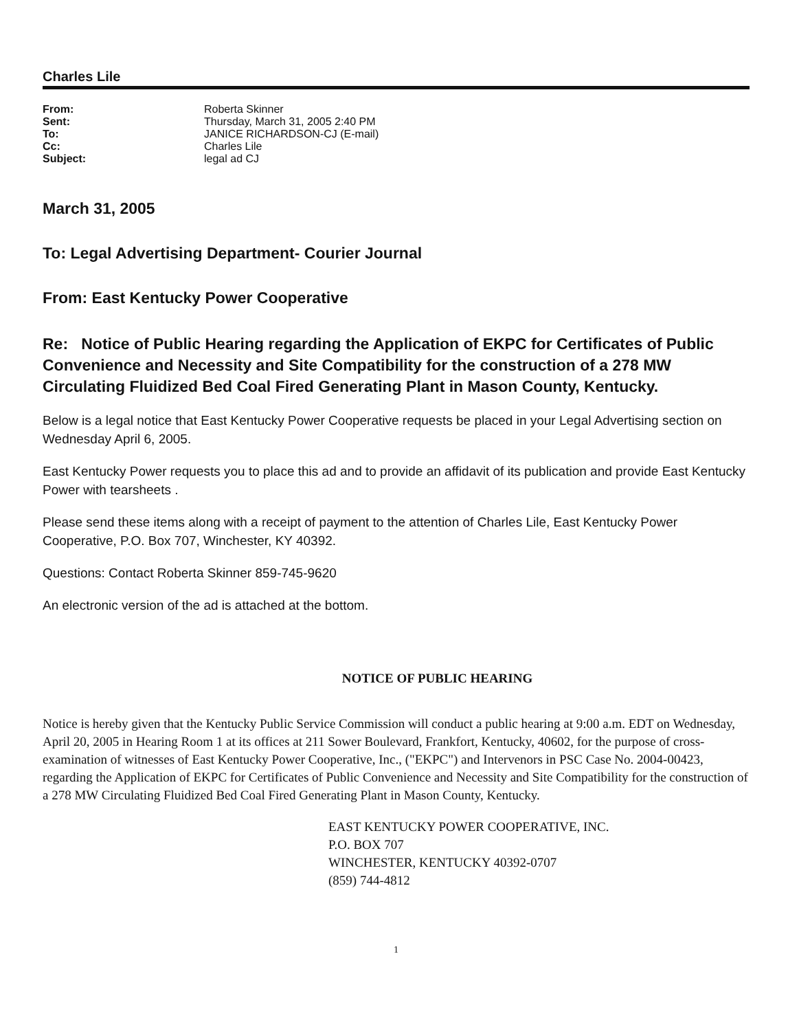Charles Lile
| From: | Roberta Skinner |
| Sent: | Thursday, March 31, 2005 2:40 PM |
| To: | JANICE RICHARDSON-CJ (E-mail) |
| Cc: | Charles Lile |
| Subject: | legal ad CJ |
March 31, 2005
To: Legal Advertising Department- Courier Journal
From: East Kentucky Power Cooperative
Re: Notice of Public Hearing regarding the Application of EKPC for Certificates of Public Convenience and Necessity and Site Compatibility for the construction of a 278 MW Circulating Fluidized Bed Coal Fired Generating Plant in Mason County, Kentucky.
Below is a legal notice that East Kentucky Power Cooperative requests be placed in your Legal Advertising section on Wednesday April 6, 2005.
East Kentucky Power requests you to place this ad and to provide an affidavit of its publication and provide East Kentucky Power with tearsheets .
Please send these items along with a receipt of payment to the attention of Charles Lile, East Kentucky Power Cooperative, P.O. Box 707, Winchester, KY 40392.
Questions: Contact Roberta Skinner 859-745-9620
An electronic version of the ad is attached at the bottom.
NOTICE OF PUBLIC HEARING
Notice is hereby given that the Kentucky Public Service Commission will conduct a public hearing at 9:00 a.m. EDT on Wednesday, April 20, 2005 in Hearing Room 1 at its offices at 211 Sower Boulevard, Frankfort, Kentucky, 40602, for the purpose of cross-examination of witnesses of East Kentucky Power Cooperative, Inc., ("EKPC") and Intervenors in PSC Case No. 2004-00423, regarding the Application of EKPC for Certificates of Public Convenience and Necessity and Site Compatibility for the construction of a 278 MW Circulating Fluidized Bed Coal Fired Generating Plant in Mason County, Kentucky.
EAST KENTUCKY POWER COOPERATIVE, INC.
P.O. BOX 707
WINCHESTER, KENTUCKY 40392-0707
(859) 744-4812
1